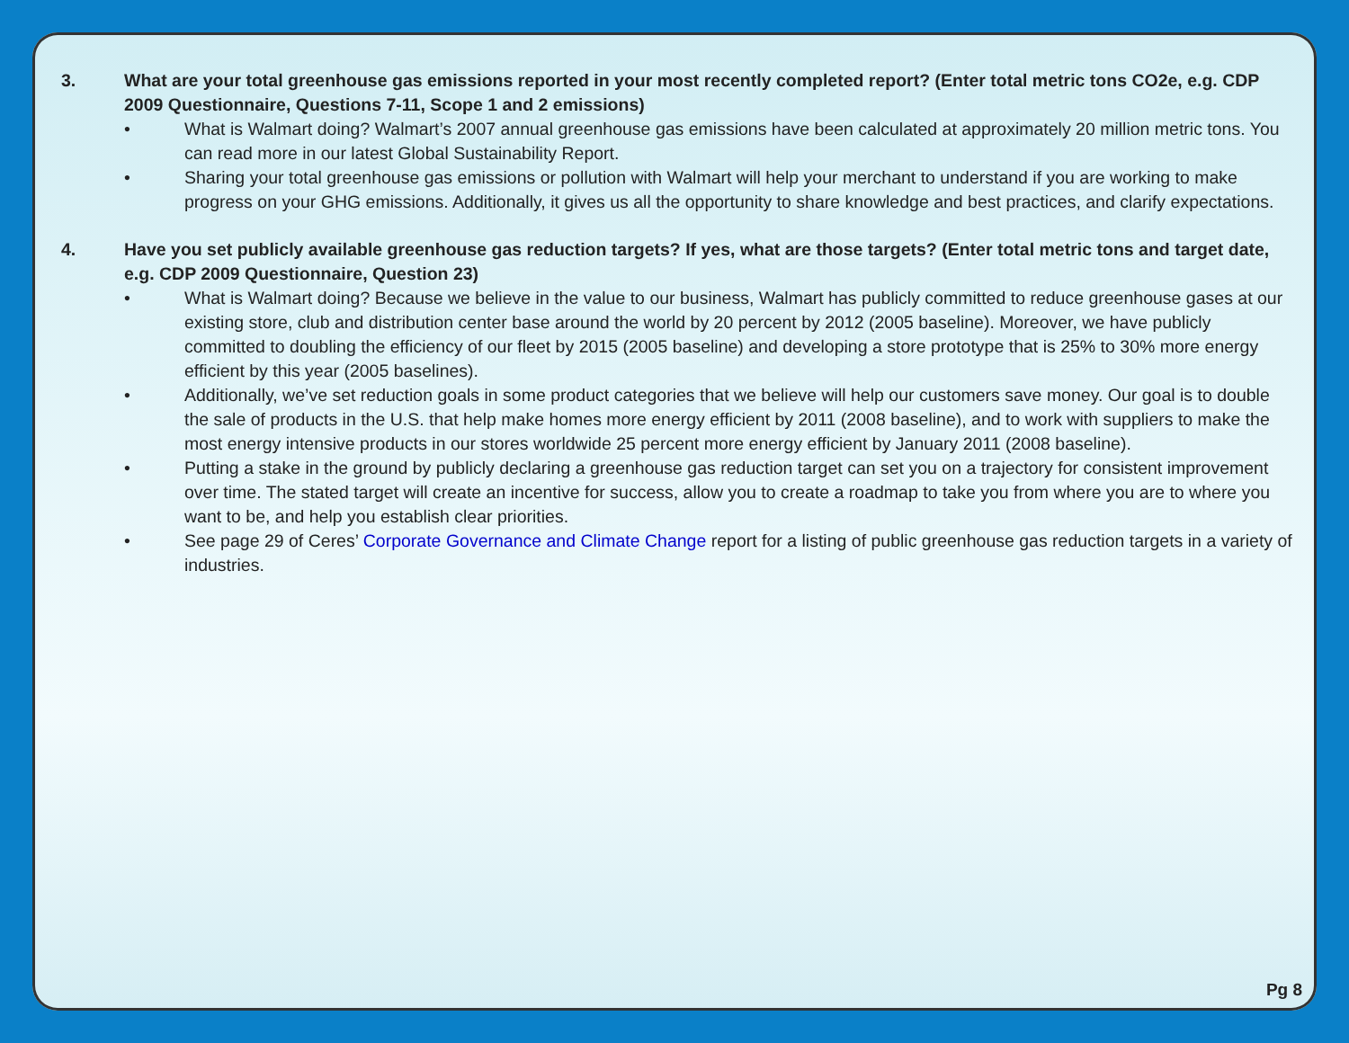3. What are your total greenhouse gas emissions reported in your most recently completed report? (Enter total metric tons CO2e, e.g. CDP 2009 Questionnaire, Questions 7-11, Scope 1 and 2 emissions)
• What is Walmart doing? Walmart’s 2007 annual greenhouse gas emissions have been calculated at approximately 20 million metric tons. You can read more in our latest Global Sustainability Report.
• Sharing your total greenhouse gas emissions or pollution with Walmart will help your merchant to understand if you are working to make progress on your GHG emissions. Additionally, it gives us all the opportunity to share knowledge and best practices, and clarify expectations.
4. Have you set publicly available greenhouse gas reduction targets? If yes, what are those targets? (Enter total metric tons and target date, e.g. CDP 2009 Questionnaire, Question 23)
• What is Walmart doing? Because we believe in the value to our business, Walmart has publicly committed to reduce greenhouse gases at our existing store, club and distribution center base around the world by 20 percent by 2012 (2005 baseline). Moreover, we have publicly committed to doubling the efficiency of our fleet by 2015 (2005 baseline) and developing a store prototype that is 25% to 30% more energy efficient by this year (2005 baselines).
• Additionally, we’ve set reduction goals in some product categories that we believe will help our customers save money. Our goal is to double the sale of products in the U.S. that help make homes more energy efficient by 2011 (2008 baseline), and to work with suppliers to make the most energy intensive products in our stores worldwide 25 percent more energy efficient by January 2011 (2008 baseline).
• Putting a stake in the ground by publicly declaring a greenhouse gas reduction target can set you on a trajectory for consistent improvement over time. The stated target will create an incentive for success, allow you to create a roadmap to take you from where you are to where you want to be, and help you establish clear priorities.
• See page 29 of Ceres’ Corporate Governance and Climate Change report for a listing of public greenhouse gas reduction targets in a variety of industries.
Pg 8